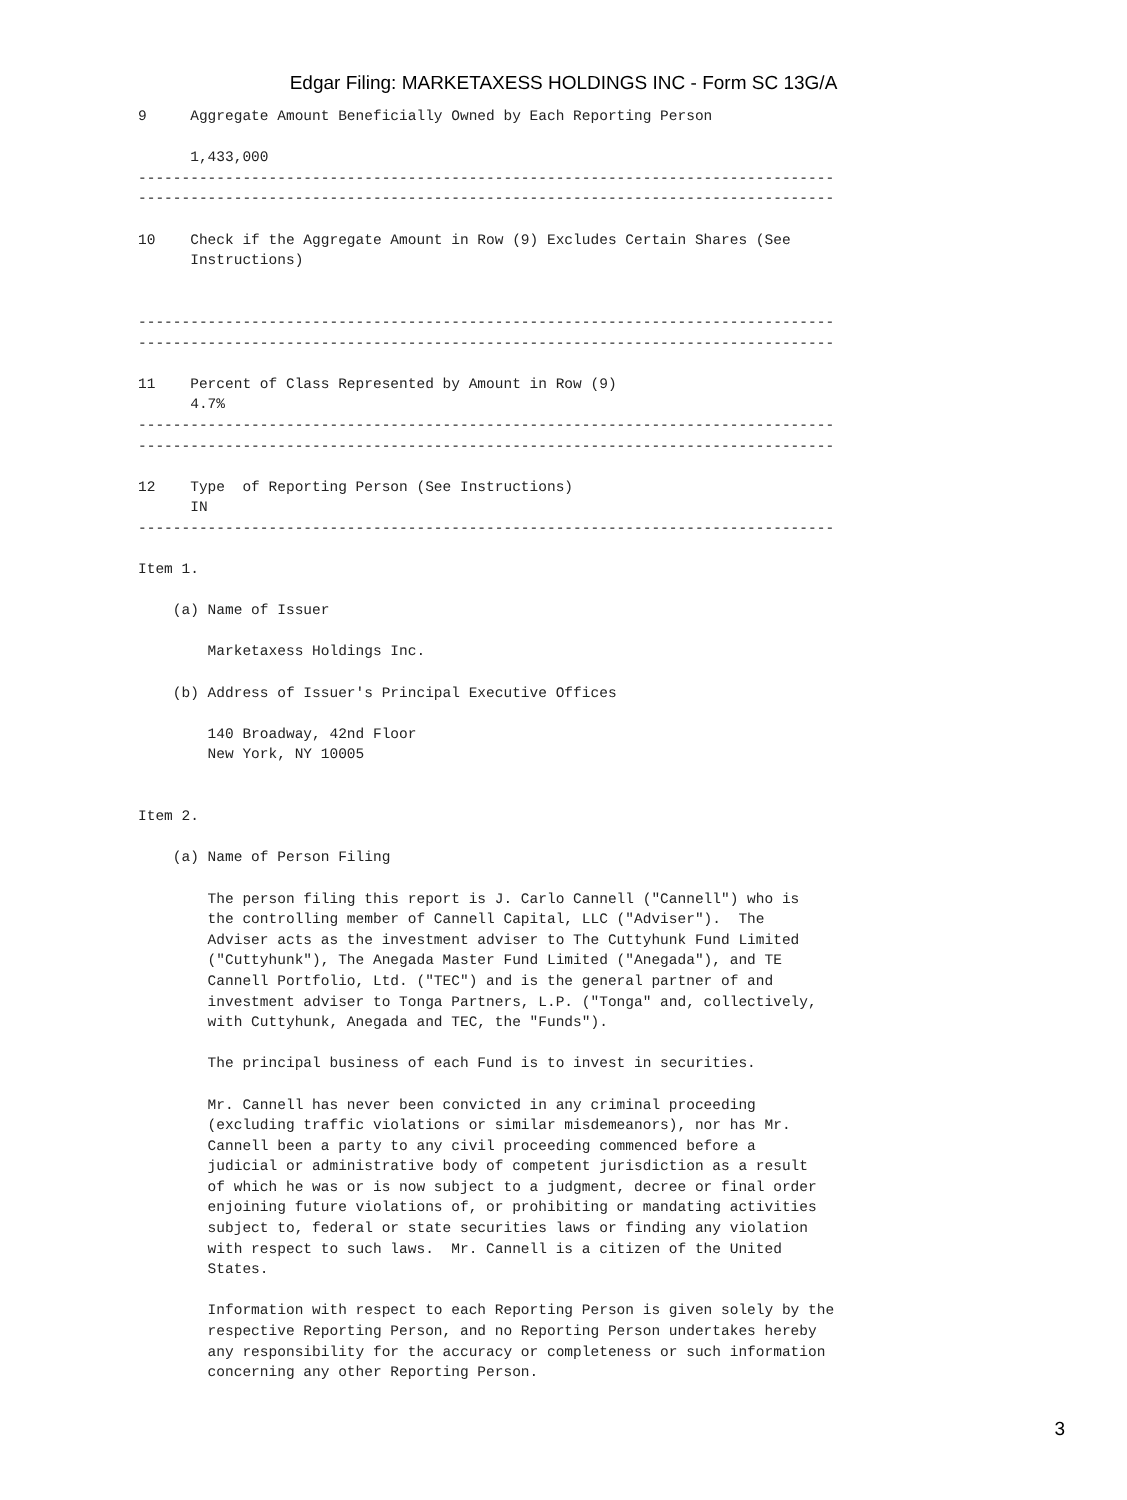Edgar Filing: MARKETAXESS HOLDINGS INC - Form SC 13G/A
9     Aggregate Amount Beneficially Owned by Each Reporting Person

      1,433,000
--------------------------------------------------------------------------------
--------------------------------------------------------------------------------

10    Check if the Aggregate Amount in Row (9) Excludes Certain Shares (See
      Instructions)


--------------------------------------------------------------------------------
--------------------------------------------------------------------------------

11    Percent of Class Represented by Amount in Row (9)
      4.7%
--------------------------------------------------------------------------------
--------------------------------------------------------------------------------

12    Type  of Reporting Person (See Instructions)
      IN
--------------------------------------------------------------------------------

Item 1.

    (a) Name of Issuer

        Marketaxess Holdings Inc.

    (b) Address of Issuer's Principal Executive Offices

        140 Broadway, 42nd Floor
        New York, NY 10005


Item 2.

    (a) Name of Person Filing

        The person filing this report is J. Carlo Cannell ("Cannell") who is
        the controlling member of Cannell Capital, LLC ("Adviser").  The
        Adviser acts as the investment adviser to The Cuttyhunk Fund Limited
        ("Cuttyhunk"), The Anegada Master Fund Limited ("Anegada"), and TE
        Cannell Portfolio, Ltd. ("TEC") and is the general partner of and
        investment adviser to Tonga Partners, L.P. ("Tonga" and, collectively,
        with Cuttyhunk, Anegada and TEC, the "Funds").

        The principal business of each Fund is to invest in securities.

        Mr. Cannell has never been convicted in any criminal proceeding
        (excluding traffic violations or similar misdemeanors), nor has Mr.
        Cannell been a party to any civil proceeding commenced before a
        judicial or administrative body of competent jurisdiction as a result
        of which he was or is now subject to a judgment, decree or final order
        enjoining future violations of, or prohibiting or mandating activities
        subject to, federal or state securities laws or finding any violation
        with respect to such laws.  Mr. Cannell is a citizen of the United
        States.

        Information with respect to each Reporting Person is given solely by the
        respective Reporting Person, and no Reporting Person undertakes hereby
        any responsibility for the accuracy or completeness or such information
        concerning any other Reporting Person.
3